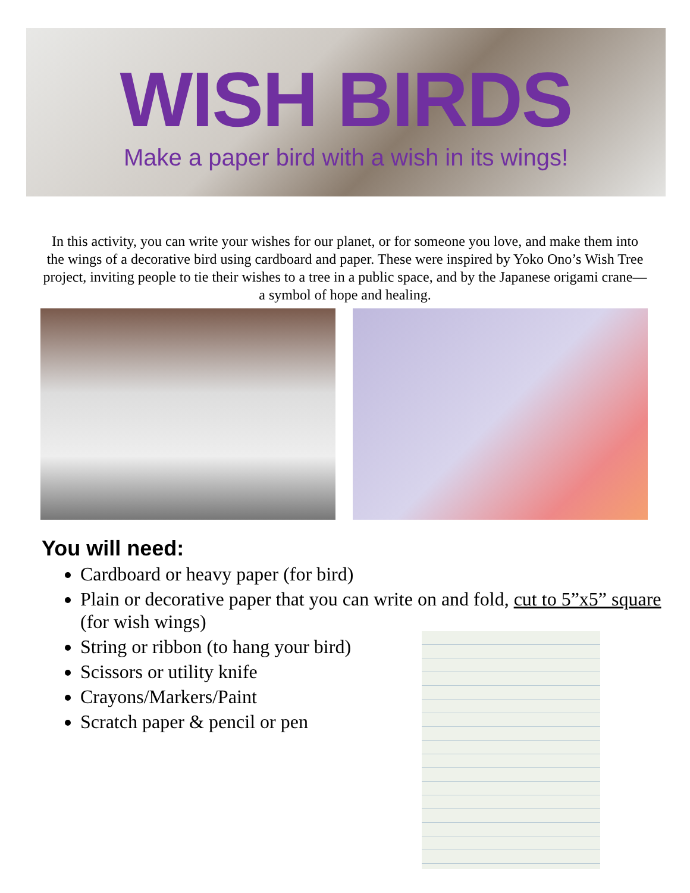WISH BIRDS
Make a paper bird with a wish in its wings!
In this activity, you can write your wishes for our planet, or for someone you love, and make them into the wings of a decorative bird using cardboard and paper. These were inspired by Yoko Ono’s Wish Tree project, inviting people to tie their wishes to a tree in a public space, and by the Japanese origami crane—a symbol of hope and healing.
You will need:
Cardboard or heavy paper (for bird)
Plain or decorative paper that you can write on and fold, cut to 5”x5” square (for wish wings)
String or ribbon (to hang your bird)
Scissors or utility knife
Crayons/Markers/Paint
Scratch paper & pencil or pen